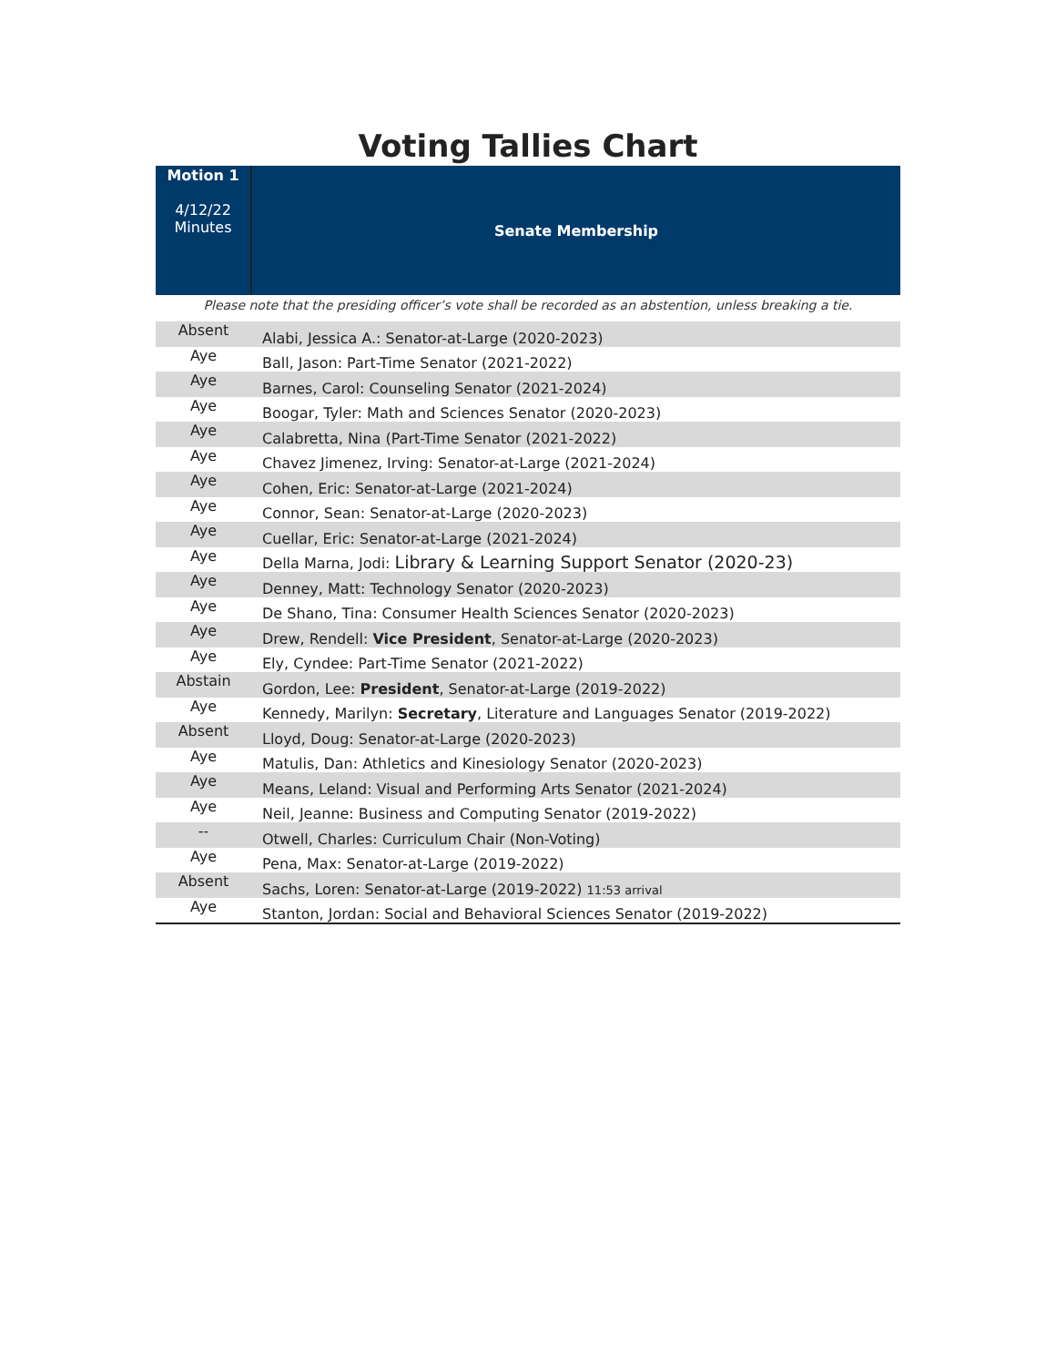Voting Tallies Chart
| Motion 1 4/12/22 Minutes | Senate Membership |
| Please note that the presiding officer’s vote shall be recorded as an abstention, unless breaking a tie. | |
| Absent | Alabi, Jessica A.: Senator-at-Large (2020-2023) |
| Aye | Ball, Jason: Part-Time Senator (2021-2022) |
| Aye | Barnes, Carol: Counseling Senator (2021-2024) |
| Aye | Boogar, Tyler: Math and Sciences Senator (2020-2023) |
| Aye | Calabretta, Nina (Part-Time Senator (2021-2022) |
| Aye | Chavez Jimenez, Irving: Senator-at-Large (2021-2024) |
| Aye | Cohen, Eric: Senator-at-Large (2021-2024) |
| Aye | Connor, Sean: Senator-at-Large (2020-2023) |
| Aye | Cuellar, Eric: Senator-at-Large (2021-2024) |
| Aye | Della Marna, Jodi: Library & Learning Support Senator (2020-23) |
| Aye | Denney, Matt: Technology Senator (2020-2023) |
| Aye | De Shano, Tina: Consumer Health Sciences Senator (2020-2023) |
| Aye | Drew, Rendell: Vice President , Senator-at-Large (2020-2023) |
| Aye | Ely, Cyndee: Part-Time Senator (2021-2022) |
| Abstain | Gordon, Lee: President , Senator-at-Large (2019-2022) |
| Aye | Kennedy, Marilyn: Secretary , Literature and Languages Senator (2019-2022) |
| Absent | Lloyd, Doug: Senator-at-Large (2020-2023) |
| Aye | Matulis, Dan: Athletics and Kinesiology Senator (2020-2023) |
| Aye | Means, Leland: Visual and Performing Arts Senator (2021-2024) |
| Aye | Neil, Jeanne: Business and Computing Senator (2019-2022) |
| -- | Otwell, Charles: Curriculum Chair (Non-Voting) |
| Aye | Pena, Max: Senator-at-Large (2019-2022) |
| Absent | Sachs, Loren: Senator-at-Large (2019-2022) 11:53 arrival |
| Aye | Stanton, Jordan: Social and Behavioral Sciences Senator (2019-2022) |